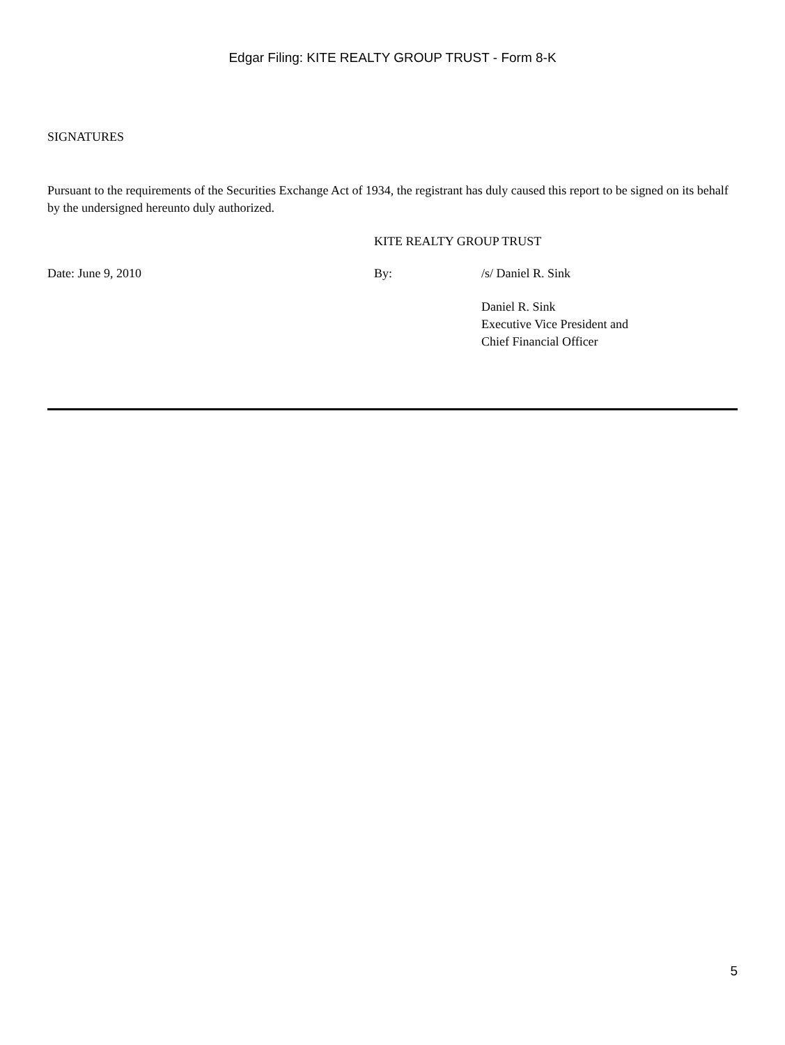Edgar Filing: KITE REALTY GROUP TRUST - Form 8-K
SIGNATURES
Pursuant to the requirements of the Securities Exchange Act of 1934, the registrant has duly caused this report to be signed on its behalf by the undersigned hereunto duly authorized.
KITE REALTY GROUP TRUST
Date: June 9, 2010 By: /s/ Daniel R. Sink
Daniel R. Sink
Executive Vice President and
Chief Financial Officer
5